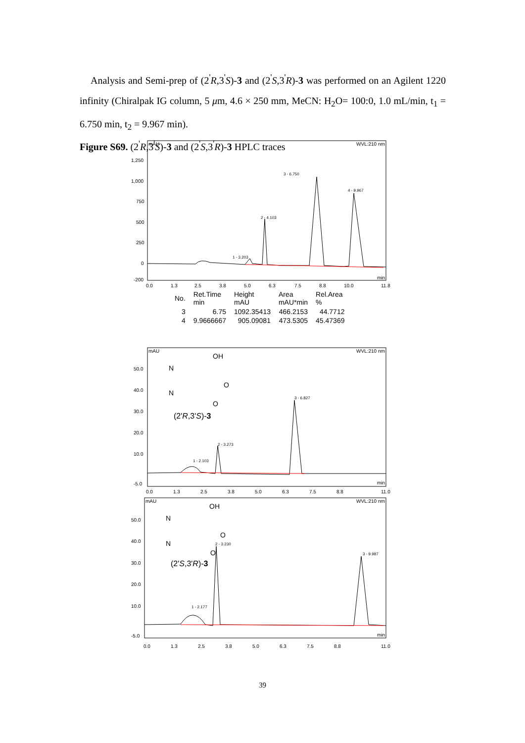Analysis and Semi-prep of (2<sup>'</sup>R,3<sup>'</sup>S)-3 and (2<sup>'</sup>S,3<sup>'</sup>R)-3 was performed on an Agilent 1220 infinity (Chiralpak IG column, 5 μm, 4.6 × 250 mm, MeCN: H<sub>2</sub>O= 100:0, 1.0 mL/min, t<sub>1</sub> = 6.750 min, t<sub>2</sub> = 9.967 min).
Figure S69. (2<sup>'</sup>R,3<sup>'</sup>S)-3 and (2<sup>'</sup>S,3<sup>'</sup>R)-3 HPLC traces
mAU
WVL:210 nm
1,250
1,000
750
500
250
0
-200
1 - 3.203
2 - 4.103
3 - 6.750
4 - 9.967
0.0
1.3
2.5
3.8
5.0
6.3
7.5
8.8
10.0
11.8
min
| No. | Ret.Time min | Height mAU | Area mAU*min | Rel.Area % |
| --- | --- | --- | --- | --- |
| 3 | 6.75 | 1092.35413 | 466.2153 | 44.7712 |
| 4 | 9.9666667 | 905.09081 | 473.5305 | 45.47369 |
mAU
WVL:210 nm
50.0
40.0
30.0
20.0
10.0
-5.0
1 - 2.103
2 - 3.273
3 - 6.827
(2'R,3'S)-3
OH
N
N
O
O
0.0
1.3
2.5
3.8
5.0
6.3
7.5
8.8
11.0
min
mAU
WVL:210 nm
50.0
40.0
30.0
20.0
10.0
-5.0
1 - 2.177
2 - 3.230
3 - 9.987
(2'S,3'R)-3
OH
N
N
O
O
0.0
1.3
2.5
3.8
5.0
6.3
7.5
8.8
11.0
min
39